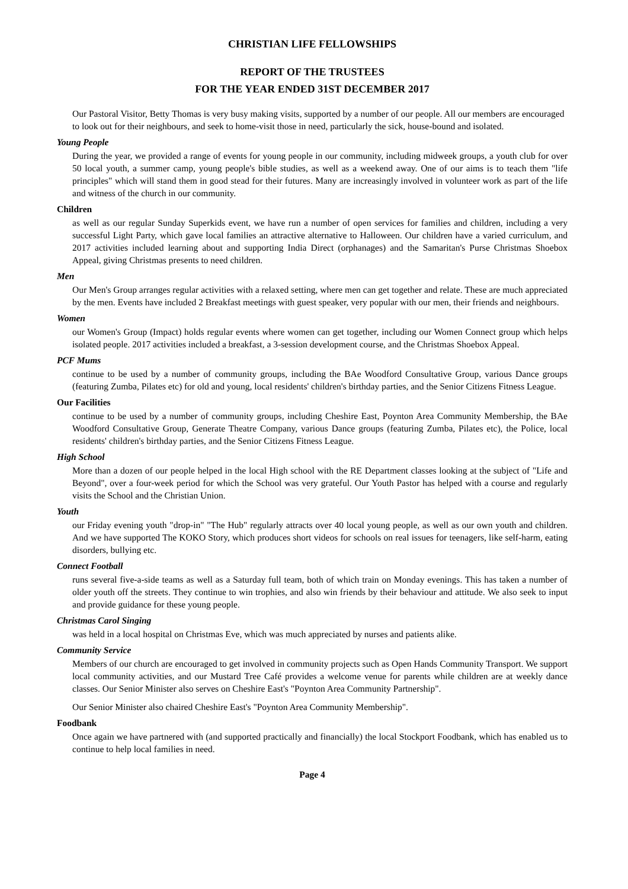CHRISTIAN LIFE FELLOWSHIPS
REPORT OF THE TRUSTEES
FOR THE YEAR ENDED 31ST DECEMBER 2017
Our Pastoral Visitor, Betty Thomas is very busy making visits, supported by a number of our people. All our members are encouraged to look out for their neighbours, and seek to home-visit those in need, particularly the sick, house-bound and isolated.
Young People
During the year, we provided a range of events for young people in our community, including midweek groups, a youth club for over 50 local youth, a summer camp, young people's bible studies, as well as a weekend away. One of our aims is to teach them "life principles" which will stand them in good stead for their futures. Many are increasingly involved in volunteer work as part of the life and witness of the church in our community.
Children
as well as our regular Sunday Superkids event, we have run a number of open services for families and children, including a very successful Light Party, which gave local families an attractive alternative to Halloween. Our children have a varied curriculum, and 2017 activities included learning about and supporting India Direct (orphanages) and the Samaritan's Purse Christmas Shoebox Appeal, giving Christmas presents to need children.
Men
Our Men's Group arranges regular activities with a relaxed setting, where men can get together and relate. These are much appreciated by the men. Events have included 2 Breakfast meetings with guest speaker, very popular with our men, their friends and neighbours.
Women
our Women's Group (Impact) holds regular events where women can get together, including our Women Connect group which helps isolated people. 2017 activities included a breakfast, a 3-session development course, and the Christmas Shoebox Appeal.
PCF Mums
continue to be used by a number of community groups, including the BAe Woodford Consultative Group, various Dance groups (featuring Zumba, Pilates etc) for old and young, local residents' children's birthday parties, and the Senior Citizens Fitness League.
Our Facilities
continue to be used by a number of community groups, including Cheshire East, Poynton Area Community Membership, the BAe Woodford Consultative Group, Generate Theatre Company, various Dance groups (featuring Zumba, Pilates etc), the Police, local residents' children's birthday parties, and the Senior Citizens Fitness League.
High School
More than a dozen of our people helped in the local High school with the RE Department classes looking at the subject of "Life and Beyond", over a four-week period for which the School was very grateful. Our Youth Pastor has helped with a course and regularly visits the School and the Christian Union.
Youth
our Friday evening youth "drop-in" "The Hub" regularly attracts over 40 local young people, as well as our own youth and children. And we have supported The KOKO Story, which produces short videos for schools on real issues for teenagers, like self-harm, eating disorders, bullying etc.
Connect Football
runs several five-a-side teams as well as a Saturday full team, both of which train on Monday evenings. This has taken a number of older youth off the streets. They continue to win trophies, and also win friends by their behaviour and attitude. We also seek to input and provide guidance for these young people.
Christmas Carol Singing
was held in a local hospital on Christmas Eve, which was much appreciated by nurses and patients alike.
Community Service
Members of our church are encouraged to get involved in community projects such as Open Hands Community Transport. We support local community activities, and our Mustard Tree Café provides a welcome venue for parents while children are at weekly dance classes. Our Senior Minister also serves on Cheshire East's "Poynton Area Community Partnership".
Our Senior Minister also chaired Cheshire East's "Poynton Area Community Membership".
Foodbank
Once again we have partnered with (and supported practically and financially) the local Stockport Foodbank, which has enabled us to continue to help local families in need.
Page 4